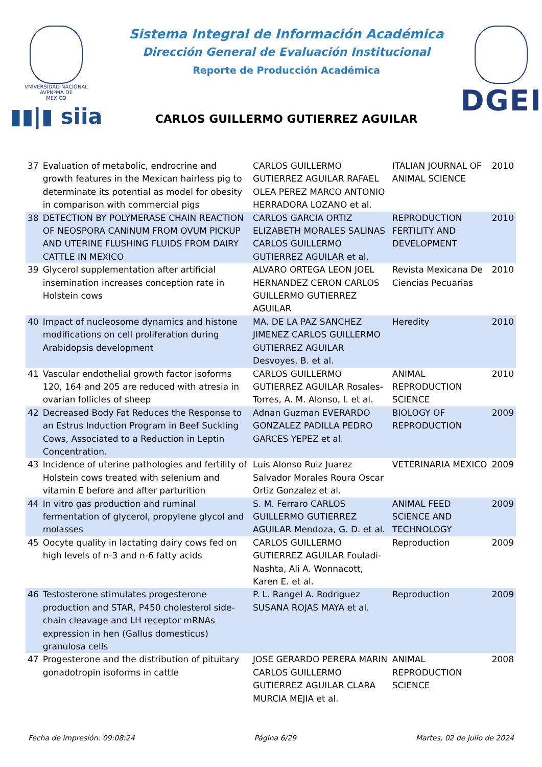VNIVERSIDAD NACIONAL
AVPNºMA DE
MEXICO
▮▮|▮ siia
Sistema Integral de Información Académica
Dirección General de Evaluación Institucional
Reporte de Producción Académica
CARLOS GUILLERMO GUTIERREZ AGUILAR
DGEI
| 37 | Evaluation of metabolic, endrocrine and growth features in the Mexican hairless pig to determinate its potential as model for obesity in comparison with commercial pigs | CARLOS GUILLERMO GUTIERREZ AGUILAR RAFAEL OLEA PEREZ MARCO ANTONIO HERRADORA LOZANO et al. | ITALIAN JOURNAL OF ANIMAL SCIENCE | 2010 |
| 38 | DETECTION BY POLYMERASE CHAIN REACTION OF NEOSPORA CANINUM FROM OVUM PICKUP AND UTERINE FLUSHING FLUIDS FROM DAIRY CATTLE IN MEXICO | CARLOS GARCIA ORTIZ ELIZABETH MORALES SALINAS CARLOS GUILLERMO GUTIERREZ AGUILAR et al. | REPRODUCTION FERTILITY AND DEVELOPMENT | 2010 |
| 39 | Glycerol supplementation after artificial insemination increases conception rate in Holstein cows | ALVARO ORTEGA LEON JOEL HERNANDEZ CERON CARLOS GUILLERMO GUTIERREZ AGUILAR | Revista Mexicana De Ciencias Pecuarias | 2010 |
| 40 | Impact of nucleosome dynamics and histone modifications on cell proliferation during Arabidopsis development | MA. DE LA PAZ SANCHEZ JIMENEZ CARLOS GUILLERMO GUTIERREZ AGUILAR Desvoyes, B. et al. | Heredity | 2010 |
| 41 | Vascular endothelial growth factor isoforms 120, 164 and 205 are reduced with atresia in ovarian follicles of sheep | CARLOS GUILLERMO GUTIERREZ AGUILAR Rosales-Torres, A. M. Alonso, I. et al. | ANIMAL REPRODUCTION SCIENCE | 2010 |
| 42 | Decreased Body Fat Reduces the Response to an Estrus Induction Program in Beef Suckling Cows, Associated to a Reduction in Leptin Concentration. | Adnan Guzman EVERARDO GONZALEZ PADILLA PEDRO GARCES YEPEZ et al. | BIOLOGY OF REPRODUCTION | 2009 |
| 43 | Incidence of uterine pathologies and fertility of Holstein cows treated with selenium and vitamin E before and after parturition | Luis Alonso Ruiz Juarez Salvador Morales Roura Oscar Ortiz Gonzalez et al. | VETERINARIA MEXICO | 2009 |
| 44 | In vitro gas production and ruminal fermentation of glycerol, propylene glycol and molasses | S. M. Ferraro CARLOS GUILLERMO GUTIERREZ AGUILAR Mendoza, G. D. et al. | ANIMAL FEED SCIENCE AND TECHNOLOGY | 2009 |
| 45 | Oocyte quality in lactating dairy cows fed on high levels of n-3 and n-6 fatty acids | CARLOS GUILLERMO GUTIERREZ AGUILAR Fouladi-Nashta, Ali A. Wonnacott, Karen E. et al. | Reproduction | 2009 |
| 46 | Testosterone stimulates progesterone production and STAR, P450 cholesterol side-chain cleavage and LH receptor mRNAs expression in hen (Gallus domesticus) granulosa cells | P. L. Rangel A. Rodriguez SUSANA ROJAS MAYA et al. | Reproduction | 2009 |
| 47 | Progesterone and the distribution of pituitary gonadotropin isoforms in cattle | JOSE GERARDO PERERA MARIN CARLOS GUILLERMO GUTIERREZ AGUILAR CLARA MURCIA MEJIA et al. | ANIMAL REPRODUCTION SCIENCE | 2008 |
Fecha de impresión: 09:08:24 Página 6/29 Martes, 02 de julio de 2024